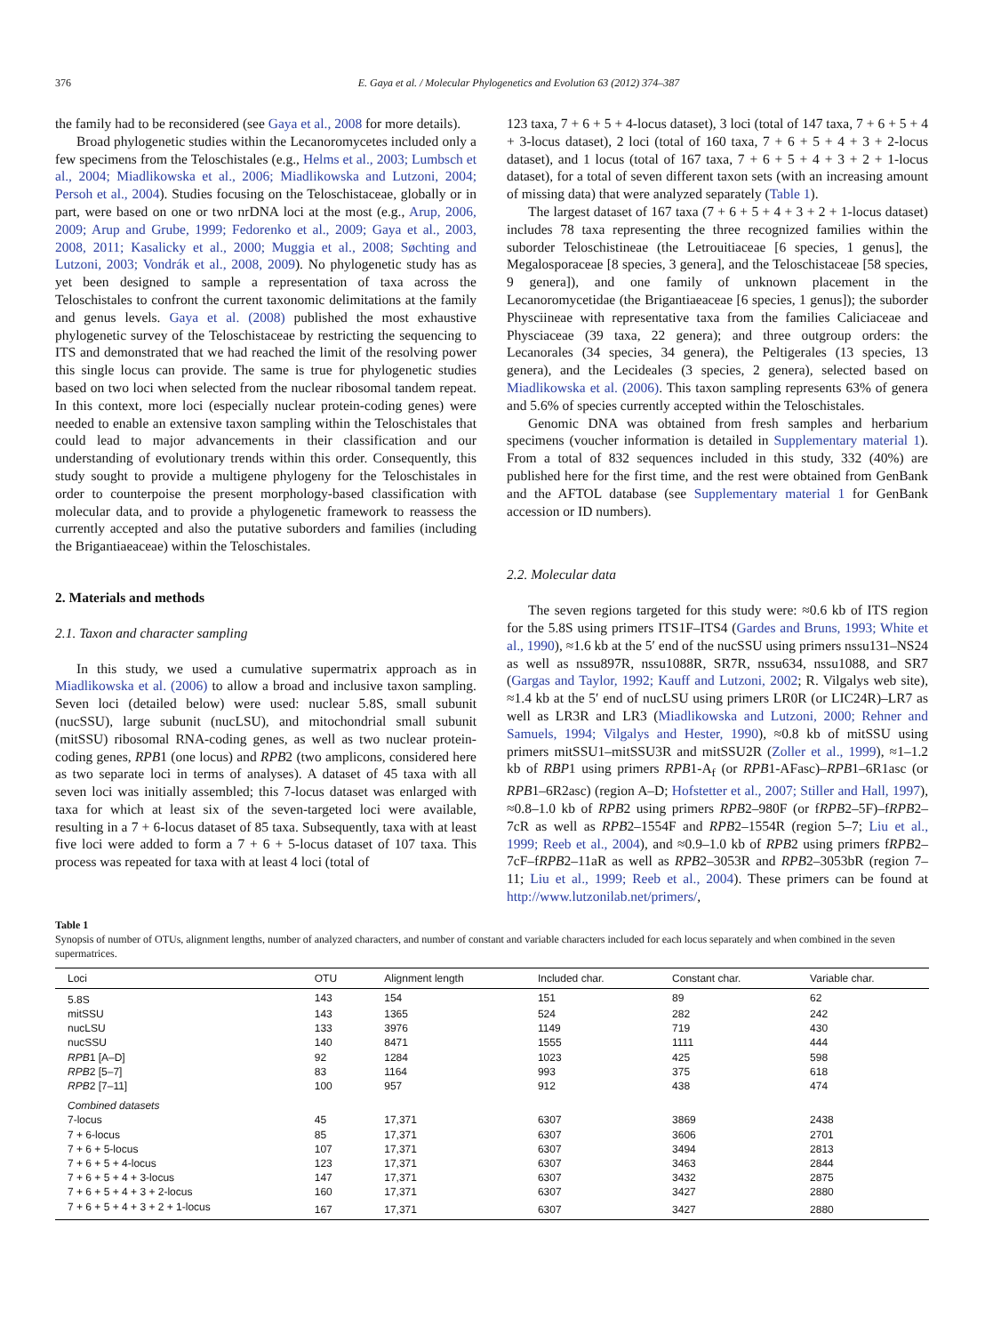376 E. Gaya et al. / Molecular Phylogenetics and Evolution 63 (2012) 374–387
the family had to be reconsidered (see Gaya et al., 2008 for more details).
Broad phylogenetic studies within the Lecanoromycetes included only a few specimens from the Teloschistales (e.g., Helms et al., 2003; Lumbsch et al., 2004; Miadlikowska et al., 2006; Miadlikowska and Lutzoni, 2004; Persoh et al., 2004). Studies focusing on the Teloschistaceae, globally or in part, were based on one or two nrDNA loci at the most (e.g., Arup, 2006, 2009; Arup and Grube, 1999; Fedorenko et al., 2009; Gaya et al., 2003, 2008, 2011; Kasalicky et al., 2000; Muggia et al., 2008; Søchting and Lutzoni, 2003; Vondrák et al., 2008, 2009). No phylogenetic study has as yet been designed to sample a representation of taxa across the Teloschistales to confront the current taxonomic delimitations at the family and genus levels. Gaya et al. (2008) published the most exhaustive phylogenetic survey of the Teloschistaceae by restricting the sequencing to ITS and demonstrated that we had reached the limit of the resolving power this single locus can provide. The same is true for phylogenetic studies based on two loci when selected from the nuclear ribosomal tandem repeat. In this context, more loci (especially nuclear protein-coding genes) were needed to enable an extensive taxon sampling within the Teloschistales that could lead to major advancements in their classification and our understanding of evolutionary trends within this order. Consequently, this study sought to provide a multigene phylogeny for the Teloschistales in order to counterpoise the present morphology-based classification with molecular data, and to provide a phylogenetic framework to reassess the currently accepted and also the putative suborders and families (including the Brigantiaeaceae) within the Teloschistales.
2. Materials and methods
2.1. Taxon and character sampling
In this study, we used a cumulative supermatrix approach as in Miadlikowska et al. (2006) to allow a broad and inclusive taxon sampling. Seven loci (detailed below) were used: nuclear 5.8S, small subunit (nucSSU), large subunit (nucLSU), and mitochondrial small subunit (mitSSU) ribosomal RNA-coding genes, as well as two nuclear protein-coding genes, RPB1 (one locus) and RPB2 (two amplicons, considered here as two separate loci in terms of analyses). A dataset of 45 taxa with all seven loci was initially assembled; this 7-locus dataset was enlarged with taxa for which at least six of the seven-targeted loci were available, resulting in a 7 + 6-locus dataset of 85 taxa. Subsequently, taxa with at least five loci were added to form a 7 + 6 + 5-locus dataset of 107 taxa. This process was repeated for taxa with at least 4 loci (total of
123 taxa, 7 + 6 + 5 + 4-locus dataset), 3 loci (total of 147 taxa, 7 + 6 + 5 + 4 + 3-locus dataset), 2 loci (total of 160 taxa, 7 + 6 + 5 + 4 + 3 + 2-locus dataset), and 1 locus (total of 167 taxa, 7 + 6 + 5 + 4 + 3 + 2 + 1-locus dataset), for a total of seven different taxon sets (with an increasing amount of missing data) that were analyzed separately (Table 1).
The largest dataset of 167 taxa (7 + 6 + 5 + 4 + 3 + 2 + 1-locus dataset) includes 78 taxa representing the three recognized families within the suborder Teloschistineae (the Letrouitiaceae [6 species, 1 genus], the Megalosporaceae [8 species, 3 genera], and the Teloschistaceae [58 species, 9 genera]), and one family of unknown placement in the Lecanoromycetidae (the Brigantiaeaceae [6 species, 1 genus]); the suborder Physciineae with representative taxa from the families Caliciaceae and Physciaceae (39 taxa, 22 genera); and three outgroup orders: the Lecanorales (34 species, 34 genera), the Peltigerales (13 species, 13 genera), and the Lecideales (3 species, 2 genera), selected based on Miadlikowska et al. (2006). This taxon sampling represents 63% of genera and 5.6% of species currently accepted within the Teloschistales.
Genomic DNA was obtained from fresh samples and herbarium specimens (voucher information is detailed in Supplementary material 1). From a total of 832 sequences included in this study, 332 (40%) are published here for the first time, and the rest were obtained from GenBank and the AFTOL database (see Supplementary material 1 for GenBank accession or ID numbers).
2.2. Molecular data
The seven regions targeted for this study were: ≈0.6 kb of ITS region for the 5.8S using primers ITS1F–ITS4 (Gardes and Bruns, 1993; White et al., 1990), ≈1.6 kb at the 5′ end of the nucSSU using primers nssu131–NS24 as well as nssu897R, nssu1088R, SR7R, nssu634, nssu1088, and SR7 (Gargas and Taylor, 1992; Kauff and Lutzoni, 2002; R. Vilgalys web site), ≈1.4 kb at the 5′ end of nucLSU using primers LR0R (or LIC24R)–LR7 as well as LR3R and LR3 (Miadlikowska and Lutzoni, 2000; Rehner and Samuels, 1994; Vilgalys and Hester, 1990), ≈0.8 kb of mitSSU using primers mitSSU1–mitSSU3R and mitSSU2R (Zoller et al., 1999), ≈1–1.2 kb of RBP1 using primers RPB1-A<sub>f</sub> (or RPB1-AFasc)–RPB1–6R1asc (or RPB1–6R2asc) (region A–D; Hofstetter et al., 2007; Stiller and Hall, 1997), ≈0.8–1.0 kb of RPB2 using primers RPB2–980F (or fRPB2–5F)–fRPB2–7cR as well as RPB2–1554F and RPB2–1554R (region 5–7; Liu et al., 1999; Reeb et al., 2004), and ≈0.9–1.0 kb of RPB2 using primers fRPB2–7cF–fRPB2–11aR as well as RPB2–3053R and RPB2–3053bR (region 7–11; Liu et al., 1999; Reeb et al., 2004). These primers can be found at http://www.lutzonilab.net/primers/,
Table 1
Synopsis of number of OTUs, alignment lengths, number of analyzed characters, and number of constant and variable characters included for each locus separately and when combined in the seven supermatrices.
| Loci | OTU | Alignment length | Included char. | Constant char. | Variable char. |
| --- | --- | --- | --- | --- | --- |
| 5.8S | 143 | 154 | 151 | 89 | 62 |
| mitSSU | 143 | 1365 | 524 | 282 | 242 |
| nucLSU | 133 | 3976 | 1149 | 719 | 430 |
| nucSSU | 140 | 8471 | 1555 | 1111 | 444 |
| RPB 1 [A–D] | 92 | 1284 | 1023 | 425 | 598 |
| RPB 2 [5–7] | 83 | 1164 | 993 | 375 | 618 |
| RPB 2 [7–11] | 100 | 957 | 912 | 438 | 474 |
| Combined datasets | | | | | |
| 7-locus | 45 | 17,371 | 6307 | 3869 | 2438 |
| 7 + 6-locus | 85 | 17,371 | 6307 | 3606 | 2701 |
| 7 + 6 + 5-locus | 107 | 17,371 | 6307 | 3494 | 2813 |
| 7 + 6 + 5 + 4-locus | 123 | 17,371 | 6307 | 3463 | 2844 |
| 7 + 6 + 5 + 4 + 3-locus | 147 | 17,371 | 6307 | 3432 | 2875 |
| 7 + 6 + 5 + 4 + 3 + 2-locus | 160 | 17,371 | 6307 | 3427 | 2880 |
| 7 + 6 + 5 + 4 + 3 + 2 + 1-locus | 167 | 17,371 | 6307 | 3427 | 2880 |